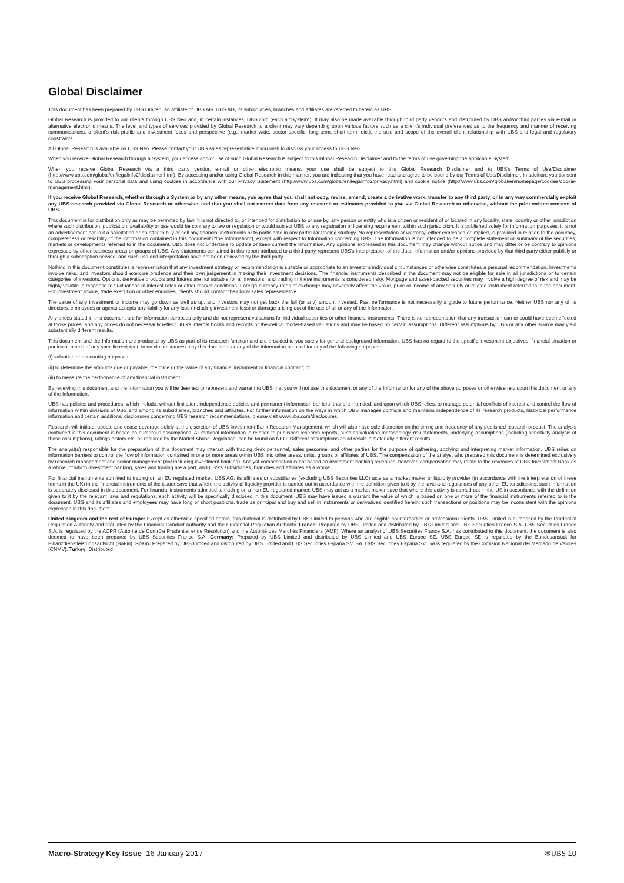Global Disclaimer
This document has been prepared by UBS Limited, an affiliate of UBS AG. UBS AG, its subsidiaries, branches and affiliates are referred to herein as UBS.
Global Research is provided to our clients through UBS Neo and, in certain instances, UBS.com (each a "System"). It may also be made available through third party vendors and distributed by UBS and/or third parties via e-mail or alternative electronic means. The level and types of services provided by Global Research to a client may vary depending upon various factors such as a client's individual preferences as to the frequency and manner of receiving communications, a client's risk profile and investment focus and perspective (e.g., market wide, sector specific, long-term, short-term, etc.), the size and scope of the overall client relationship with UBS and legal and regulatory constraints.
All Global Research is available on UBS Neo. Please contact your UBS sales representative if you wish to discuss your access to UBS Neo.
When you receive Global Research through a System, your access and/or use of such Global Research is subject to this Global Research Disclaimer and to the terms of use governing the applicable System.
When you receive Global Research via a third party vendor, e-mail or other electronic means, your use shall be subject to this Global Research Disclaimer and to UBS's Terms of Use/Disclaimer (http://www.ubs.com/global/en/legalinfo2/disclaimer.html). By accessing and/or using Global Research in this manner, you are indicating that you have read and agree to be bound by our Terms of Use/Disclaimer. In addition, you consent to UBS processing your personal data and using cookies in accordance with our Privacy Statement (http://www.ubs.com/global/en/legalinfo2/privacy.html) and cookie notice (http://www.ubs.com/global/en/homepage/cookies/cookie-management.html).
If you receive Global Research, whether through a System or by any other means, you agree that you shall not copy, revise, amend, create a derivative work, transfer to any third party, or in any way commercially exploit any UBS research provided via Global Research or otherwise, and that you shall not extract data from any research or estimates provided to you via Global Research or otherwise, without the prior written consent of UBS.
This document is for distribution only as may be permitted by law. It is not directed to, or intended for distribution to or use by, any person or entity who is a citizen or resident of or located in any locality, state, country or other jurisdiction where such distribution, publication, availability or use would be contrary to law or regulation or would subject UBS to any registration or licensing requirement within such jurisdiction. It is published solely for information purposes; it is not an advertisement nor is it a solicitation or an offer to buy or sell any financial instruments or to participate in any particular trading strategy. No representation or warranty, either expressed or implied, is provided in relation to the accuracy, completeness or reliability of the information contained in this document ("the Information"), except with respect to Information concerning UBS. The Information is not intended to be a complete statement or summary of the securities, markets or developments referred to in the document. UBS does not undertake to update or keep current the Information. Any opinions expressed in this document may change without notice and may differ or be contrary to opinions expressed by other business areas or groups of UBS. Any statements contained in this report attributed to a third party represent UBS's interpretation of the data, information and/or opinions provided by that third party either publicly or through a subscription service, and such use and interpretation have not been reviewed by the third party.
Nothing in this document constitutes a representation that any investment strategy or recommendation is suitable or appropriate to an investor's individual circumstances or otherwise constitutes a personal recommendation. Investments involve risks, and investors should exercise prudence and their own judgement in making their investment decisions. The financial instruments described in the document may not be eligible for sale in all jurisdictions or to certain categories of investors. Options, derivative products and futures are not suitable for all investors, and trading in these instruments is considered risky. Mortgage and asset-backed securities may involve a high degree of risk and may be highly volatile in response to fluctuations in interest rates or other market conditions. Foreign currency rates of exchange may adversely affect the value, price or income of any security or related instrument referred to in the document. For investment advice, trade execution or other enquiries, clients should contact their local sales representative.
The value of any investment or income may go down as well as up, and investors may not get back the full (or any) amount invested. Past performance is not necessarily a guide to future performance. Neither UBS nor any of its directors, employees or agents accepts any liability for any loss (including investment loss) or damage arising out of the use of all or any of the Information.
Any prices stated in this document are for information purposes only and do not represent valuations for individual securities or other financial instruments. There is no representation that any transaction can or could have been effected at those prices, and any prices do not necessarily reflect UBS's internal books and records or theoretical model-based valuations and may be based on certain assumptions. Different assumptions by UBS or any other source may yield substantially different results.
This document and the Information are produced by UBS as part of its research function and are provided to you solely for general background information. UBS has no regard to the specific investment objectives, financial situation or particular needs of any specific recipient. In no circumstances may this document or any of the Information be used for any of the following purposes:
(i) valuation or accounting purposes;
(ii) to determine the amounts due or payable, the price or the value of any financial instrument or financial contract; or
(iii) to measure the performance of any financial instrument.
By receiving this document and the Information you will be deemed to represent and warrant to UBS that you will not use this document or any of the Information for any of the above purposes or otherwise rely upon this document or any of the Information.
UBS has policies and procedures, which include, without limitation, independence policies and permanent information barriers, that are intended, and upon which UBS relies, to manage potential conflicts of interest and control the flow of information within divisions of UBS and among its subsidiaries, branches and affiliates. For further information on the ways in which UBS manages conflicts and maintains independence of its research products, historical performance information and certain additional disclosures concerning UBS research recommendations, please visit www.ubs.com/disclosures.
Research will initiate, update and cease coverage solely at the discretion of UBS Investment Bank Research Management, which will also have sole discretion on the timing and frequency of any published research product. The analysis contained in this document is based on numerous assumptions. All material information in relation to published research reports, such as valuation methodology, risk statements, underlying assumptions (including sensitivity analysis of those assumptions), ratings history etc. as required by the Market Abuse Regulation, can be found on NEO. Different assumptions could result in materially different results.
The analyst(s) responsible for the preparation of this document may interact with trading desk personnel, sales personnel and other parties for the purpose of gathering, applying and interpreting market information. UBS relies on information barriers to control the flow of information contained in one or more areas within UBS into other areas, units, groups or affiliates of UBS. The compensation of the analyst who prepared this document is determined exclusively by research management and senior management (not including investment banking). Analyst compensation is not based on investment banking revenues; however, compensation may relate to the revenues of UBS Investment Bank as a whole, of which investment banking, sales and trading are a part, and UBS's subsidiaries, branches and affiliates as a whole.
For financial instruments admitted to trading on an EU regulated market: UBS AG, its affiliates or subsidiaries (excluding UBS Securities LLC) acts as a market maker or liquidity provider (in accordance with the interpretation of these terms in the UK) in the financial instruments of the issuer save that where the activity of liquidity provider is carried out in accordance with the definition given to it by the laws and regulations of any other EU jurisdictions, such information is separately disclosed in this document. For financial instruments admitted to trading on a non-EU regulated market: UBS may act as a market maker save that where this activity is carried out in the US in accordance with the definition given to it by the relevant laws and regulations, such activity will be specifically disclosed in this document. UBS may have issued a warrant the value of which is based on one or more of the financial instruments referred to in the document. UBS and its affiliates and employees may have long or short positions, trade as principal and buy and sell in instruments or derivatives identified herein; such transactions or positions may be inconsistent with the opinions expressed in this document.
United Kingdom and the rest of Europe: Except as otherwise specified herein, this material is distributed by UBS Limited to persons who are eligible counterparties or professional clients. UBS Limited is authorised by the Prudential Regulation Authority and regulated by the Financial Conduct Authority and the Prudential Regulation Authority. France: Prepared by UBS Limited and distributed by UBS Limited and UBS Securities France S.A. UBS Securities France S.A. is regulated by the ACPR (Autorité de Contrôle Prudentiel et de Résolution) and the Autorité des Marchés Financiers (AMF). Where an analyst of UBS Securities France S.A. has contributed to this document, the document is also deemed to have been prepared by UBS Securities France S.A. Germany: Prepared by UBS Limited and distributed by UBS Limited and UBS Europe SE. UBS Europe SE is regulated by the Bundesanstalt fur Finanzdienstleistungsaufsicht (BaFin). Spain: Prepared by UBS Limited and distributed by UBS Limited and UBS Securities España SV, SA. UBS Securities España SV, SA is regulated by the Comisión Nacional del Mercado de Valores (CNMV). Turkey: Distributed
Macro-Strategy Key Issue 16 January 2017 ✻UBS 10